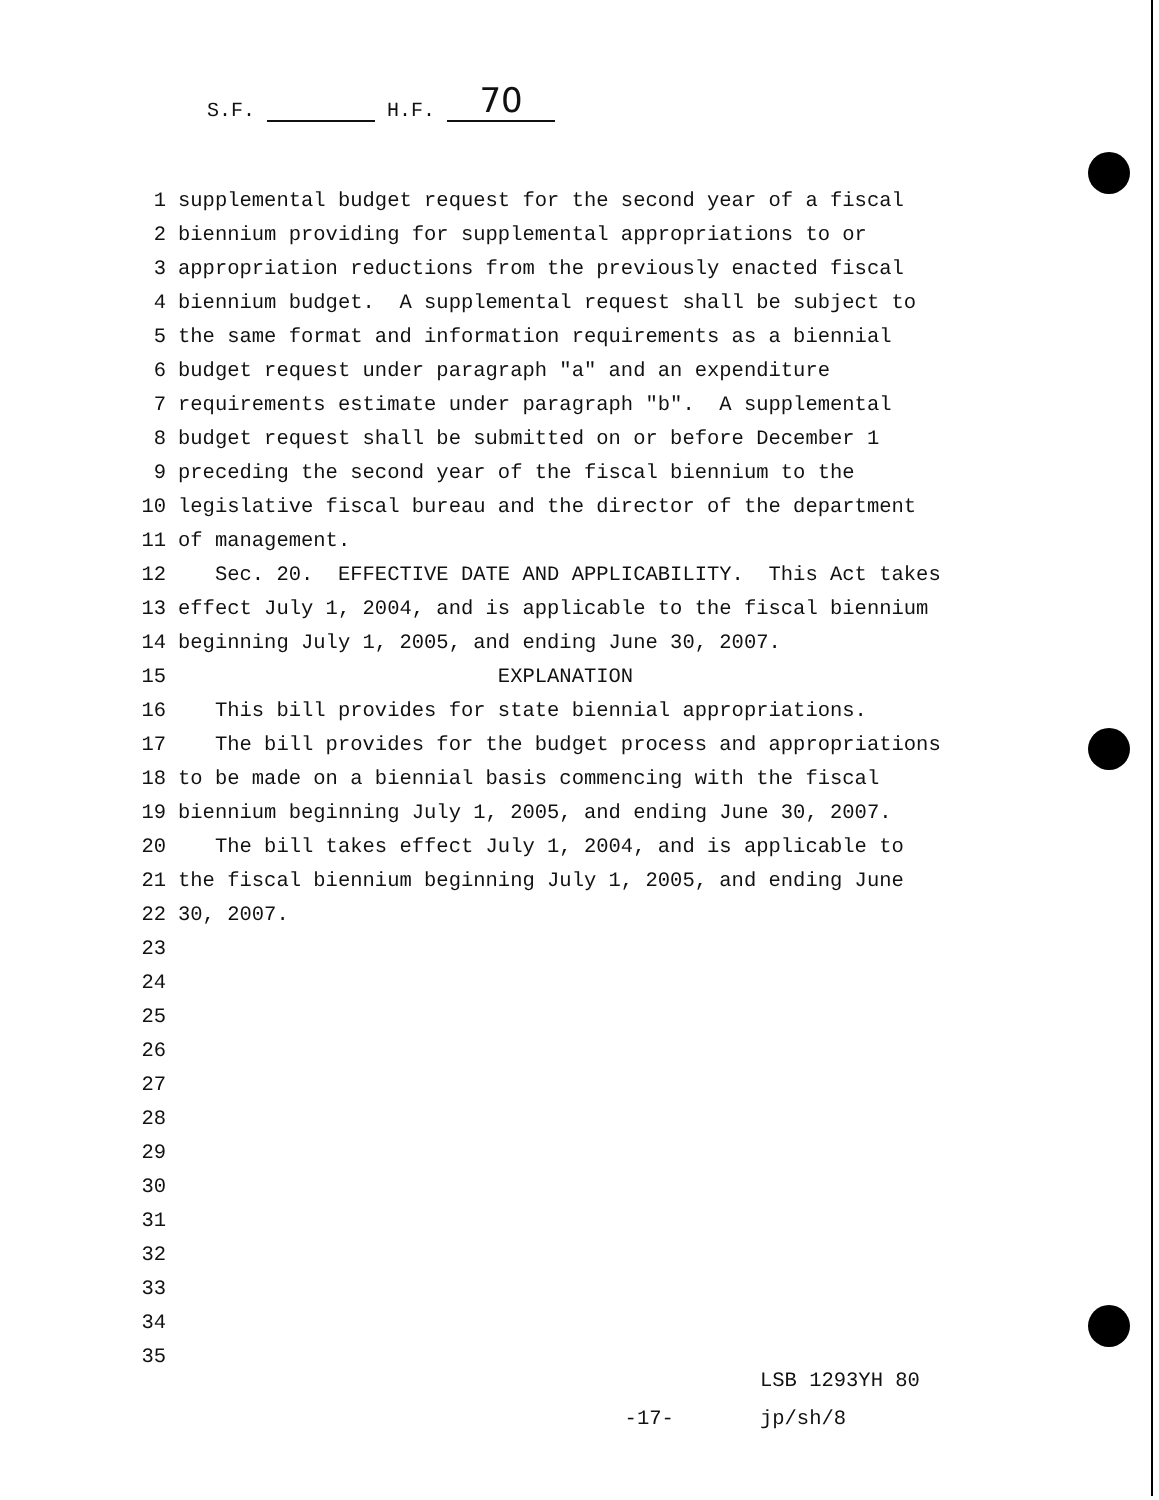S.F. H.F. 70
1 supplemental budget request for the second year of a fiscal
2 biennium providing for supplemental appropriations to or
3 appropriation reductions from the previously enacted fiscal
4 biennium budget. A supplemental request shall be subject to
5 the same format and information requirements as a biennial
6 budget request under paragraph "a" and an expenditure
7 requirements estimate under paragraph "b". A supplemental
8 budget request shall be submitted on or before December 1
9 preceding the second year of the fiscal biennium to the
10 legislative fiscal bureau and the director of the department
11 of management.
12 Sec. 20. EFFECTIVE DATE AND APPLICABILITY. This Act takes
13 effect July 1, 2004, and is applicable to the fiscal biennium
14 beginning July 1, 2005, and ending June 30, 2007.
15 EXPLANATION
16 This bill provides for state biennial appropriations.
17 The bill provides for the budget process and appropriations
18 to be made on a biennial basis commencing with the fiscal
19 biennium beginning July 1, 2005, and ending June 30, 2007.
20 The bill takes effect July 1, 2004, and is applicable to
21 the fiscal biennium beginning July 1, 2005, and ending June
22 30, 2007.
23
24
25
26
27
28
29
30
31
32
33
34
35
LSB 1293YH 80 -17- jp/sh/8